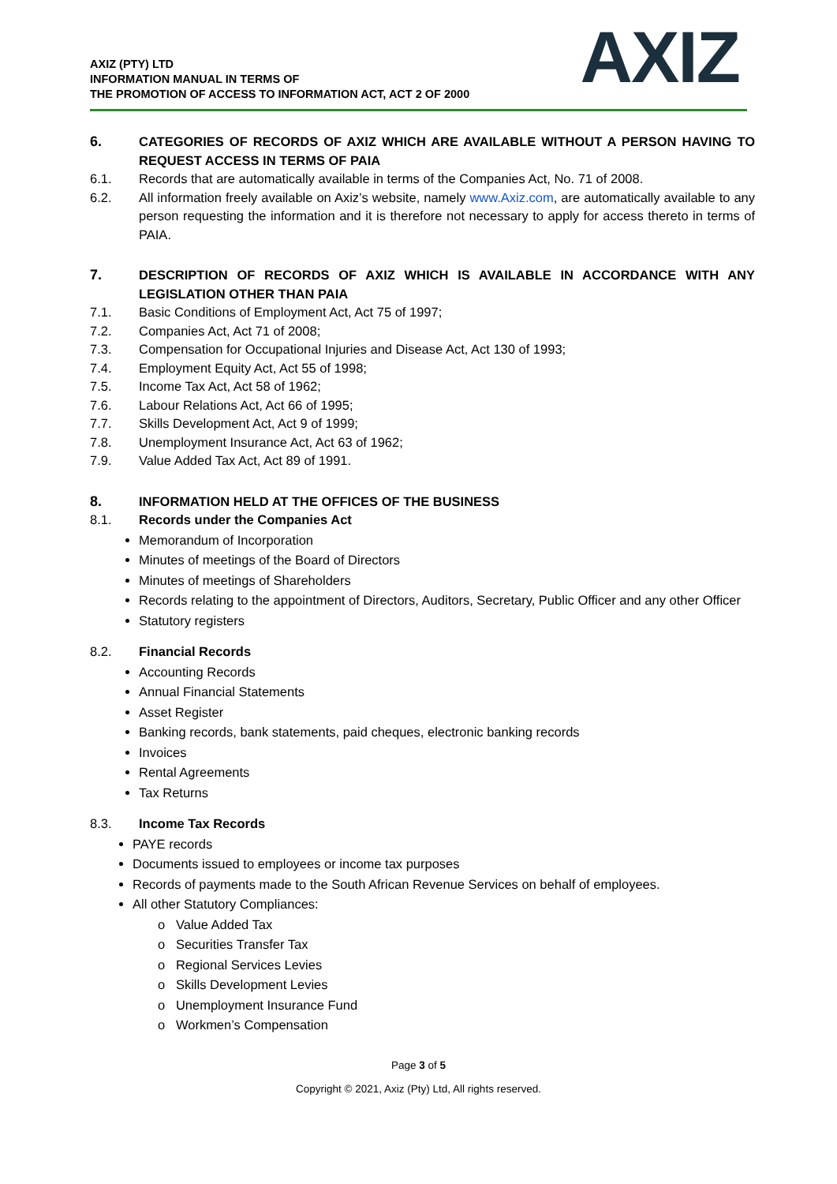AXIZ (PTY) LTD
INFORMATION MANUAL IN TERMS OF
THE PROMOTION OF ACCESS TO INFORMATION ACT, ACT 2 OF 2000
AXIZ
6. CATEGORIES OF RECORDS OF AXIZ WHICH ARE AVAILABLE WITHOUT A PERSON HAVING TO REQUEST ACCESS IN TERMS OF PAIA
6.1. Records that are automatically available in terms of the Companies Act, No. 71 of 2008.
6.2. All information freely available on Axiz’s website, namely www.Axiz.com, are automatically available to any person requesting the information and it is therefore not necessary to apply for access thereto in terms of PAIA.
7. DESCRIPTION OF RECORDS OF AXIZ WHICH IS AVAILABLE IN ACCORDANCE WITH ANY LEGISLATION OTHER THAN PAIA
7.1. Basic Conditions of Employment Act, Act 75 of 1997;
7.2. Companies Act, Act 71 of 2008;
7.3. Compensation for Occupational Injuries and Disease Act, Act 130 of 1993;
7.4. Employment Equity Act, Act 55 of 1998;
7.5. Income Tax Act, Act 58 of 1962;
7.6. Labour Relations Act, Act 66 of 1995;
7.7. Skills Development Act, Act 9 of 1999;
7.8. Unemployment Insurance Act, Act 63 of 1962;
7.9. Value Added Tax Act, Act 89 of 1991.
8. INFORMATION HELD AT THE OFFICES OF THE BUSINESS
8.1. Records under the Companies Act
Memorandum of Incorporation
Minutes of meetings of the Board of Directors
Minutes of meetings of Shareholders
Records relating to the appointment of Directors, Auditors, Secretary, Public Officer and any other Officer
Statutory registers
8.2. Financial Records
Accounting Records
Annual Financial Statements
Asset Register
Banking records, bank statements, paid cheques, electronic banking records
Invoices
Rental Agreements
Tax Returns
8.3. Income Tax Records
PAYE records
Documents issued to employees or income tax purposes
Records of payments made to the South African Revenue Services on behalf of employees.
All other Statutory Compliances:
o Value Added Tax
o Securities Transfer Tax
o Regional Services Levies
o Skills Development Levies
o Unemployment Insurance Fund
o Workmen’s Compensation
Page 3 of 5
Copyright © 2021, Axiz (Pty) Ltd, All rights reserved.